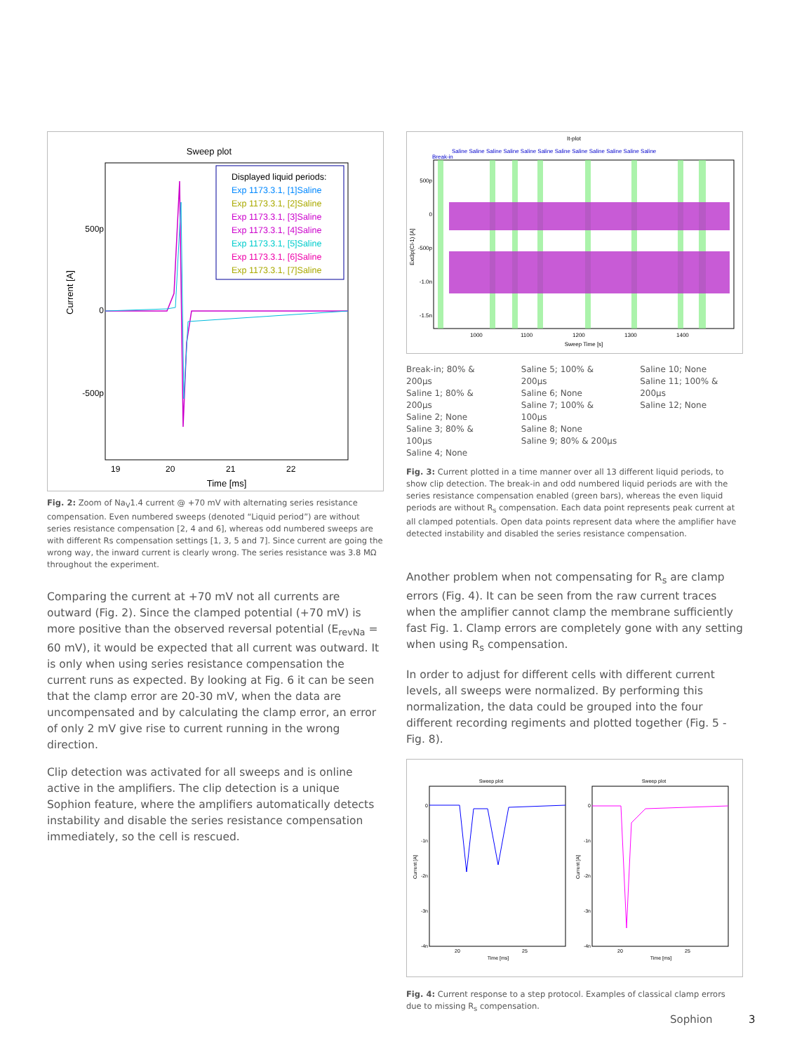Sweep plot
500p
0
-500p
Current [A]
19
20
21
22
Time [ms]
Displayed liquid periods:
Exp 1173.3.1, [1]Saline
Exp 1173.3.1, [2]Saline
Exp 1173.3.1, [3]Saline
Exp 1173.3.1, [4]Saline
Exp 1173.3.1, [5]Saline
Exp 1173.3.1, [6]Saline
Exp 1173.3.1, [7]Saline
Fig. 2: Zoom of Na<sub>V</sub>1.4 current @ +70 mV with alternating series resistance compensation. Even numbered sweeps (denoted “Liquid period”) are without series resistance compensation [2, 4 and 6], whereas odd numbered sweeps are with different Rs compensation settings [1, 3, 5 and 7]. Since current are going the wrong way, the inward current is clearly wrong. The series resistance was 3.8 MΩ throughout the experiment.
Comparing the current at +70 mV not all currents are outward (Fig. 2). Since the clamped potential (+70 mV) is more positive than the observed reversal potential (E<sub>revNa</sub> = 60 mV), it would be expected that all current was outward. It is only when using series resistance compensation the current runs as expected. By looking at Fig. 6 it can be seen that the clamp error are 20-30 mV, when the data are uncompensated and by calculating the clamp error, an error of only 2 mV give rise to current running in the wrong direction.
Clip detection was activated for all sweeps and is online active in the amplifiers. The clip detection is a unique Sophion feature, where the amplifiers automatically detects instability and disable the series resistance compensation immediately, so the cell is rescued.
It-plot
Break-in
Saline Saline Saline Saline Saline Saline Saline Saline Saline Saline Saline Saline
Ext3p(Cl-1) [A]
500p
0
-500p
-1.0n
-1.5n
1000
1100
1200
1300
1400
Sweep Time [s]
Break-in; 80% & 200µs
Saline 1; 80% & 200µs
Saline 2; None
Saline 3; 80% & 100µs
Saline 4; None
Saline 5; 100% & 200µs
Saline 6; None
Saline 7; 100% & 100µs
Saline 8; None
Saline 9; 80% & 200µs
Saline 10; None
Saline 11; 100% & 200µs
Saline 12; None
Fig. 3: Current plotted in a time manner over all 13 different liquid periods, to show clip detection. The break-in and odd numbered liquid periods are with the series resistance compensation enabled (green bars), whereas the even liquid periods are without R<sub>s</sub> compensation. Each data point represents peak current at all clamped potentials. Open data points represent data where the amplifier have detected instability and disabled the series resistance compensation.
Another problem when not compensating for R<sub>s</sub> are clamp errors (Fig. 4). It can be seen from the raw current traces when the amplifier cannot clamp the membrane sufficiently fast Fig. 1. Clamp errors are completely gone with any setting when using R<sub>s</sub> compensation.
In order to adjust for different cells with different current levels, all sweeps were normalized. By performing this normalization, the data could be grouped into the four different recording regiments and plotted together (Fig. 5 - Fig. 8).
Sweep plot
0
-1n
-2n
-3n
-4n
Current [A]
20
25
Time [ms]
Sweep plot
0
-1n
-2n
-3n
-4n
Current [A]
20
25
Time [ms]
Fig. 4: Current response to a step protocol. Examples of classical clamp errors due to missing R<sub>s</sub> compensation.
Sophion 3